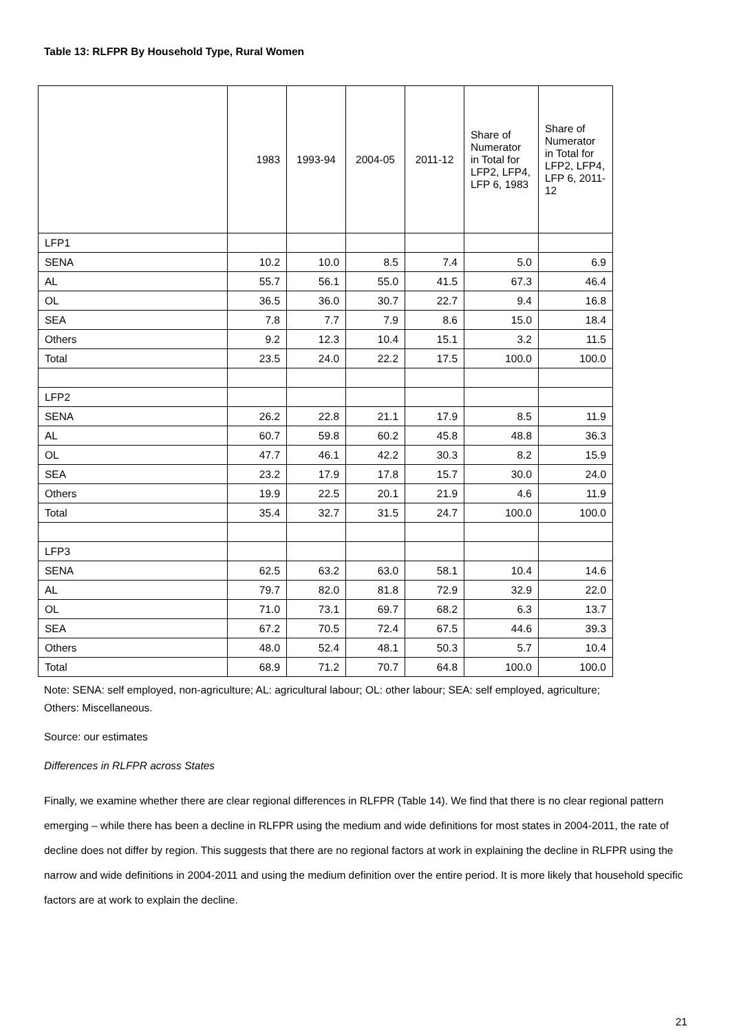Table 13: RLFPR By Household Type, Rural Women
| | 1983 | 1993-94 | 2004-05 | 2011-12 | Share of Numerator in Total for LFP2, LFP4, LFP 6, 1983 | Share of Numerator in Total for LFP2, LFP4, LFP 6, 2011-12 |
| --- | --- | --- | --- | --- | --- | --- |
| LFP1 | | | | | | |
| SENA | 10.2 | 10.0 | 8.5 | 7.4 | 5.0 | 6.9 |
| AL | 55.7 | 56.1 | 55.0 | 41.5 | 67.3 | 46.4 |
| OL | 36.5 | 36.0 | 30.7 | 22.7 | 9.4 | 16.8 |
| SEA | 7.8 | 7.7 | 7.9 | 8.6 | 15.0 | 18.4 |
| Others | 9.2 | 12.3 | 10.4 | 15.1 | 3.2 | 11.5 |
| Total | 23.5 | 24.0 | 22.2 | 17.5 | 100.0 | 100.0 |
| LFP2 | | | | | | |
| SENA | 26.2 | 22.8 | 21.1 | 17.9 | 8.5 | 11.9 |
| AL | 60.7 | 59.8 | 60.2 | 45.8 | 48.8 | 36.3 |
| OL | 47.7 | 46.1 | 42.2 | 30.3 | 8.2 | 15.9 |
| SEA | 23.2 | 17.9 | 17.8 | 15.7 | 30.0 | 24.0 |
| Others | 19.9 | 22.5 | 20.1 | 21.9 | 4.6 | 11.9 |
| Total | 35.4 | 32.7 | 31.5 | 24.7 | 100.0 | 100.0 |
| LFP3 | | | | | | |
| SENA | 62.5 | 63.2 | 63.0 | 58.1 | 10.4 | 14.6 |
| AL | 79.7 | 82.0 | 81.8 | 72.9 | 32.9 | 22.0 |
| OL | 71.0 | 73.1 | 69.7 | 68.2 | 6.3 | 13.7 |
| SEA | 67.2 | 70.5 | 72.4 | 67.5 | 44.6 | 39.3 |
| Others | 48.0 | 52.4 | 48.1 | 50.3 | 5.7 | 10.4 |
| Total | 68.9 | 71.2 | 70.7 | 64.8 | 100.0 | 100.0 |
Note: SENA: self employed, non-agriculture; AL: agricultural labour; OL: other labour; SEA: self employed, agriculture; Others: Miscellaneous.
Source: our estimates
Differences in RLFPR across States
Finally, we examine whether there are clear regional differences in RLFPR (Table 14). We find that there is no clear regional pattern emerging – while there has been a decline in RLFPR using the medium and wide definitions for most states in 2004-2011, the rate of decline does not differ by region. This suggests that there are no regional factors at work in explaining the decline in RLFPR using the narrow and wide definitions in 2004-2011 and using the medium definition over the entire period. It is more likely that household specific factors are at work to explain the decline.
21